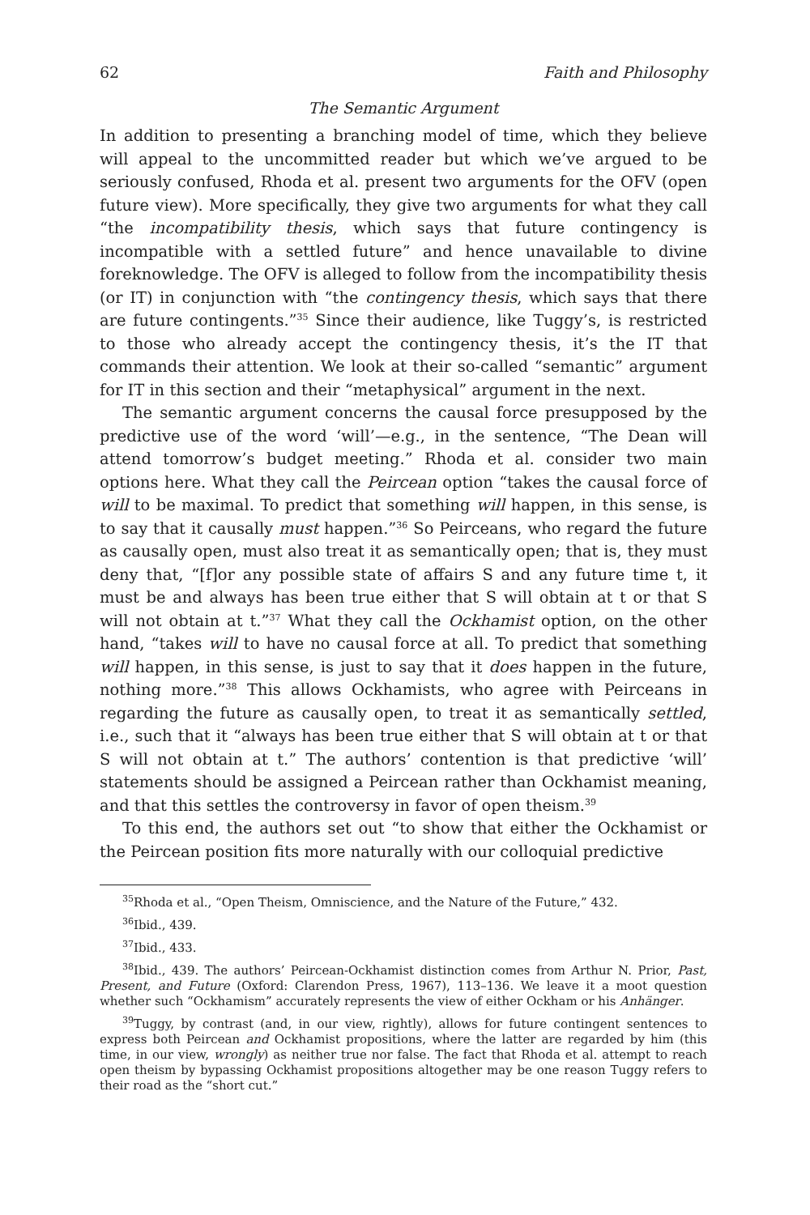62 Faith and Philosophy
The Semantic Argument
In addition to presenting a branching model of time, which they believe will appeal to the uncommitted reader but which we’ve argued to be seriously confused, Rhoda et al. present two arguments for the OFV (open future view). More specifically, they give two arguments for what they call “the incompatibility thesis, which says that future contingency is incompatible with a settled future” and hence unavailable to divine foreknowledge. The OFV is alleged to follow from the incompatibility thesis (or IT) in conjunction with “the contingency thesis, which says that there are future contingents.”<sup>35</sup> Since their audience, like Tuggy’s, is restricted to those who already accept the contingency thesis, it’s the IT that commands their attention. We look at their so-called “semantic” argument for IT in this section and their “metaphysical” argument in the next.
The semantic argument concerns the causal force presupposed by the predictive use of the word ‘will’—e.g., in the sentence, “The Dean will attend tomorrow’s budget meeting.” Rhoda et al. consider two main options here. What they call the Peircean option “takes the causal force of will to be maximal. To predict that something will happen, in this sense, is to say that it causally must happen.”<sup>36</sup> So Peirceans, who regard the future as causally open, must also treat it as semantically open; that is, they must deny that, “[f]or any possible state of affairs S and any future time t, it must be and always has been true either that S will obtain at t or that S will not obtain at t.”<sup>37</sup> What they call the Ockhamist option, on the other hand, “takes will to have no causal force at all. To predict that something will happen, in this sense, is just to say that it does happen in the future, nothing more.”<sup>38</sup> This allows Ockhamists, who agree with Peirceans in regarding the future as causally open, to treat it as semantically settled, i.e., such that it “always has been true either that S will obtain at t or that S will not obtain at t.” The authors’ contention is that predictive ‘will’ statements should be assigned a Peircean rather than Ockhamist meaning, and that this settles the controversy in favor of open theism.<sup>39</sup>
To this end, the authors set out “to show that either the Ockhamist or the Peircean position fits more naturally with our colloquial predictive
<sup>35</sup> Rhoda et al., “Open Theism, Omniscience, and the Nature of the Future,” 432.
<sup>36</sup> Ibid., 439.
<sup>37</sup> Ibid., 433.
<sup>38</sup> Ibid., 439. The authors’ Peircean-Ockhamist distinction comes from Arthur N. Prior, Past, Present, and Future (Oxford: Clarendon Press, 1967), 113–136. We leave it a moot question whether such “Ockhamism” accurately represents the view of either Ockham or his Anhänger.
<sup>39</sup> Tuggy, by contrast (and, in our view, rightly), allows for future contingent sentences to express both Peircean and Ockhamist propositions, where the latter are regarded by him (this time, in our view, wrongly) as neither true nor false. The fact that Rhoda et al. attempt to reach open theism by bypassing Ockhamist propositions altogether may be one reason Tuggy refers to their road as the “short cut.”